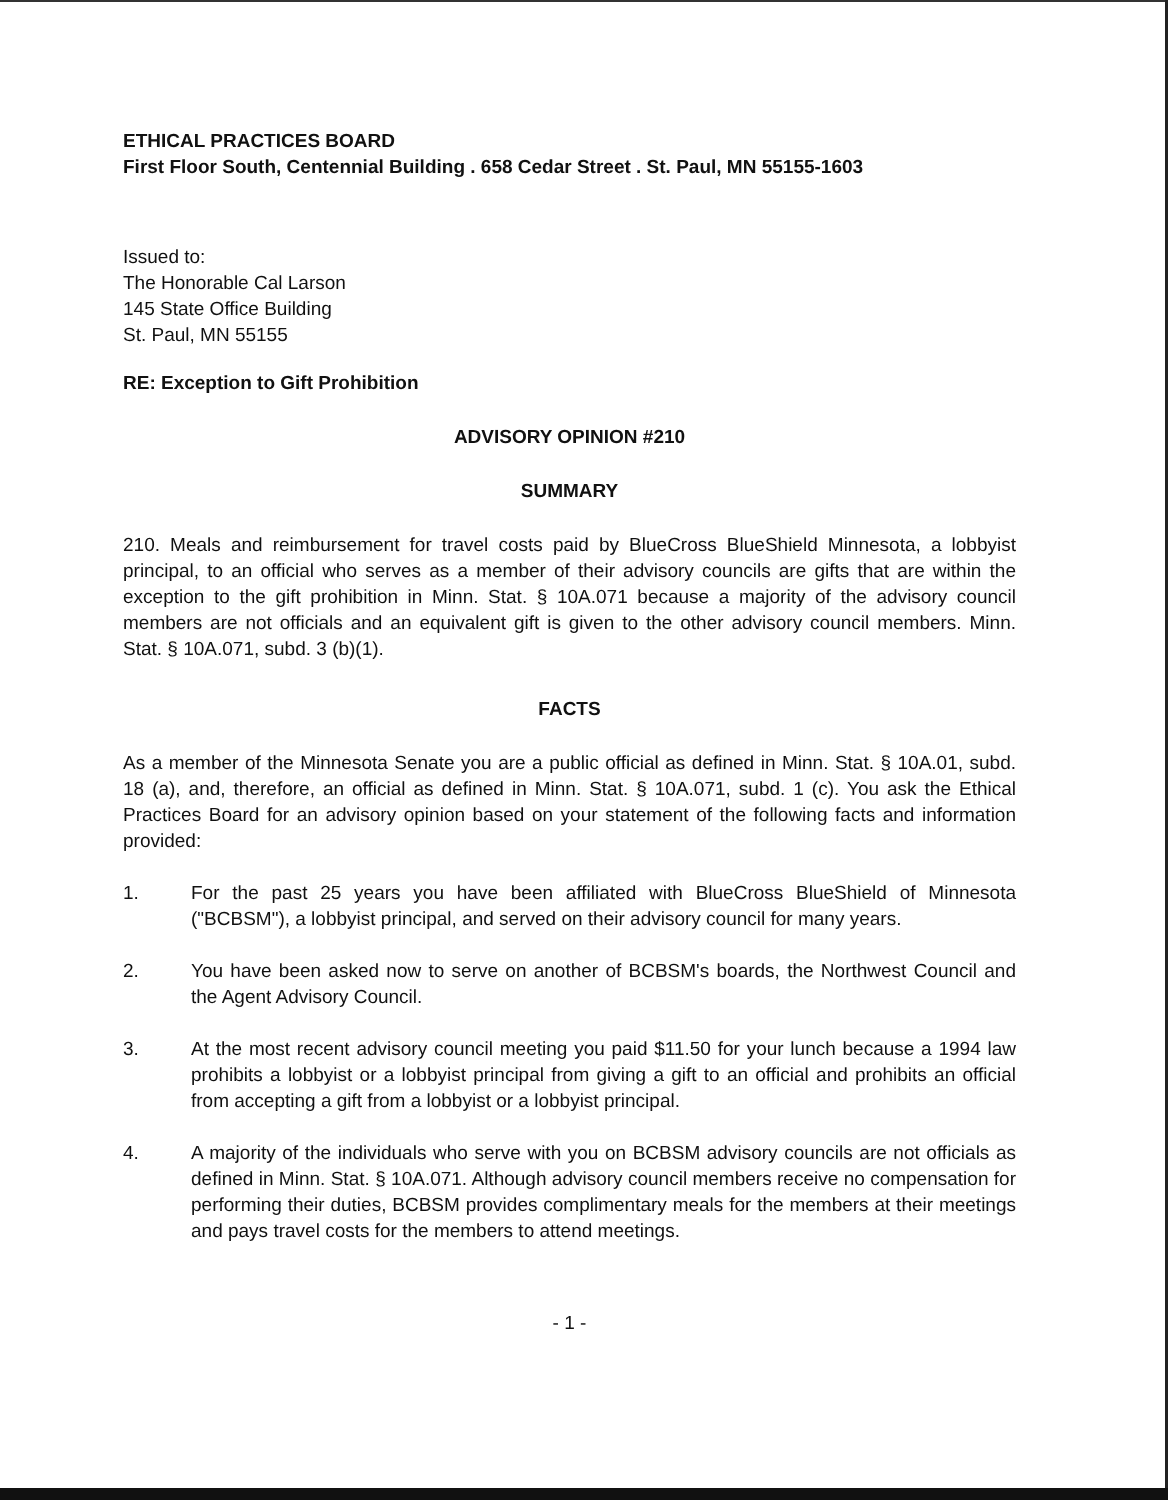ETHICAL PRACTICES BOARD
First Floor South, Centennial Building . 658 Cedar Street . St. Paul, MN 55155-1603
Issued to:
The Honorable Cal Larson
145 State Office Building
St. Paul, MN 55155
RE: Exception to Gift Prohibition
ADVISORY OPINION #210
SUMMARY
210. Meals and reimbursement for travel costs paid by BlueCross BlueShield Minnesota, a lobbyist principal, to an official who serves as a member of their advisory councils are gifts that are within the exception to the gift prohibition in Minn. Stat. § 10A.071 because a majority of the advisory council members are not officials and an equivalent gift is given to the other advisory council members. Minn. Stat. § 10A.071, subd. 3 (b)(1).
FACTS
As a member of the Minnesota Senate you are a public official as defined in Minn. Stat. § 10A.01, subd. 18 (a), and, therefore, an official as defined in Minn. Stat. § 10A.071, subd. 1 (c). You ask the Ethical Practices Board for an advisory opinion based on your statement of the following facts and information provided:
1. For the past 25 years you have been affiliated with BlueCross BlueShield of Minnesota ("BCBSM"), a lobbyist principal, and served on their advisory council for many years.
2. You have been asked now to serve on another of BCBSM's boards, the Northwest Council and the Agent Advisory Council.
3. At the most recent advisory council meeting you paid $11.50 for your lunch because a 1994 law prohibits a lobbyist or a lobbyist principal from giving a gift to an official and prohibits an official from accepting a gift from a lobbyist or a lobbyist principal.
4. A majority of the individuals who serve with you on BCBSM advisory councils are not officials as defined in Minn. Stat. § 10A.071. Although advisory council members receive no compensation for performing their duties, BCBSM provides complimentary meals for the members at their meetings and pays travel costs for the members to attend meetings.
- 1 -